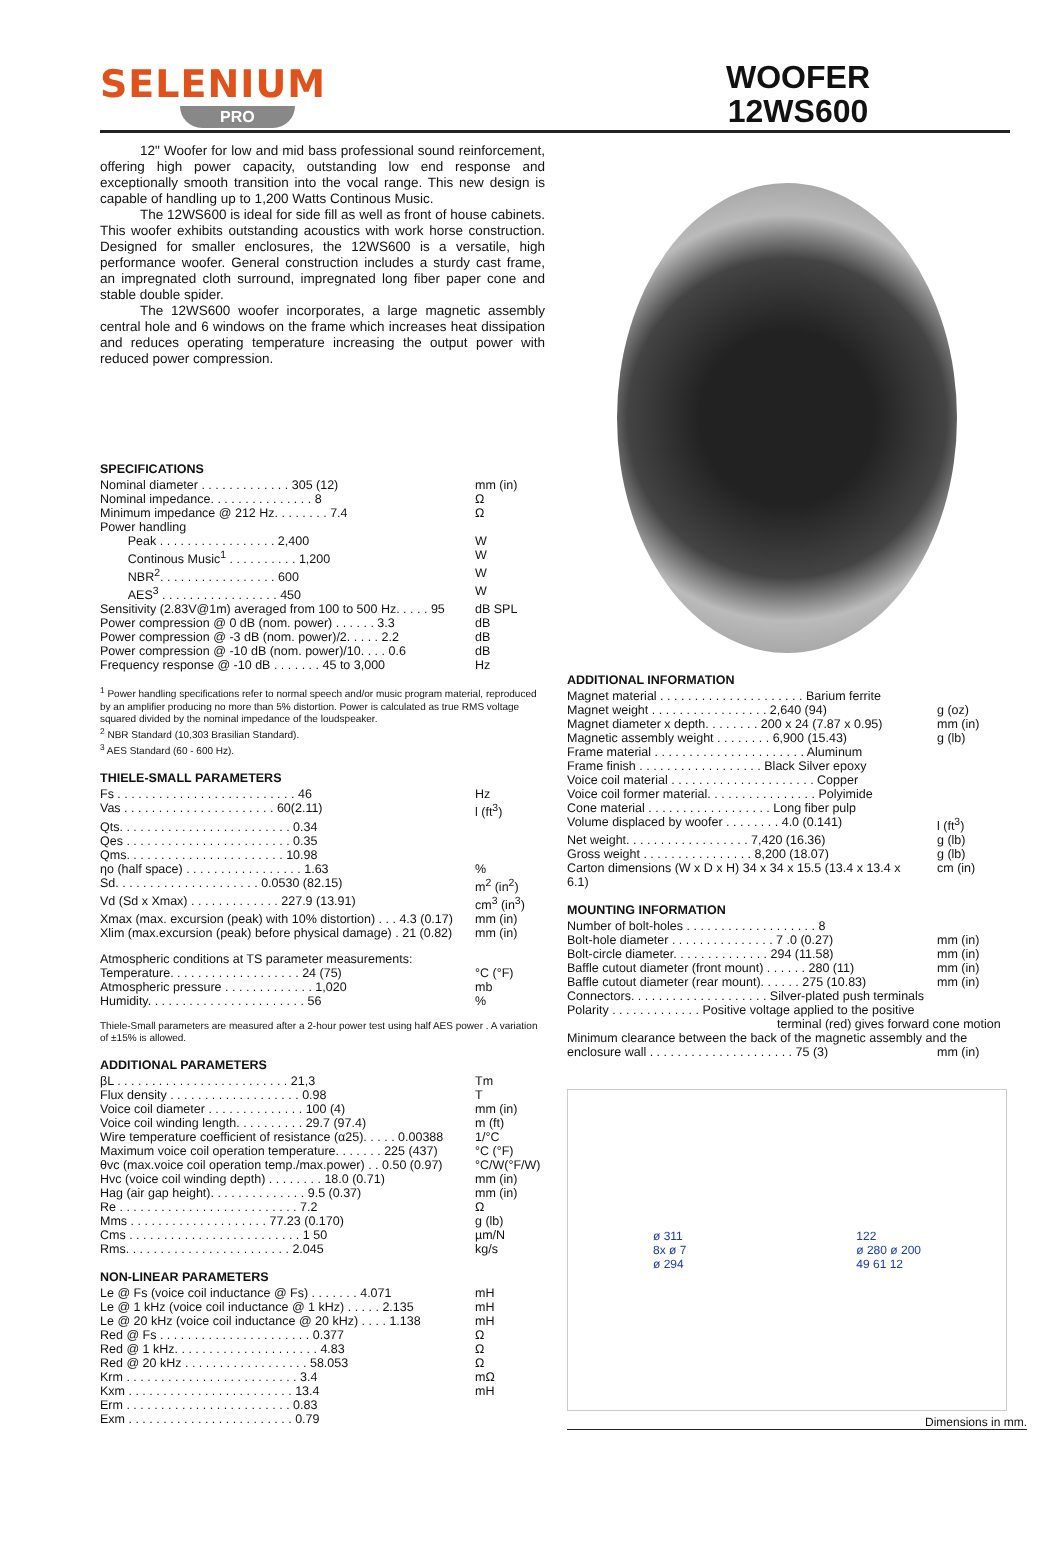SELENIUM
PRO
WOOFER
12WS600
12" Woofer for low and mid bass professional sound reinforcement, offering high power capacity, outstanding low end response and exceptionally smooth transition into the vocal range. This new design is capable of handling up to 1,200 Watts Continous Music.
The 12WS600 is ideal for side fill as well as front of house cabinets. This woofer exhibits outstanding acoustics with work horse construction. Designed for smaller enclosures, the 12WS600 is a versatile, high performance woofer. General construction includes a sturdy cast frame, an impregnated cloth surround, impregnated long fiber paper cone and stable double spider.
The 12WS600 woofer incorporates, a large magnetic assembly central hole and 6 windows on the frame which increases heat dissipation and reduces operating temperature increasing the output power with reduced power compression.
SPECIFICATIONS
| Nominal diameter . . . . . . . . . . . . . 305 (12) | mm (in) |
| Nominal impedance. . . . . . . . . . . . . . . 8 | Ω |
| Minimum impedance @ 212 Hz. . . . . . . . 7.4 | Ω |
| Power handling | |
| Peak . . . . . . . . . . . . . . . . . 2,400 | W |
| Continous Music<sup>1</sup> . . . . . . . . . . 1,200 | W |
| NBR<sup>2</sup>. . . . . . . . . . . . . . . . . 600 | W |
| AES<sup>3</sup> . . . . . . . . . . . . . . . . . 450 | W |
| Sensitivity (2.83V@1m) averaged from 100 to 500 Hz. . . . . 95 | dB SPL |
| Power compression @ 0 dB (nom. power) . . . . . . 3.3 | dB |
| Power compression @ -3 dB (nom. power)/2. . . . . 2.2 | dB |
| Power compression @ -10 dB (nom. power)/10. . . . 0.6 | dB |
| Frequency response @ -10 dB . . . . . . . 45 to 3,000 | Hz |
<sup>1</sup> Power handling specifications refer to normal speech and/or music program material, reproduced by an amplifier producing no more than 5% distortion. Power is calculated as true RMS voltage squared divided by the nominal impedance of the loudspeaker.
<sup>2</sup> NBR Standard (10,303 Brasilian Standard).
<sup>3</sup> AES Standard (60 - 600 Hz).
THIELE-SMALL PARAMETERS
| Fs . . . . . . . . . . . . . . . . . . . . . . . . . . 46 | Hz |
| Vas . . . . . . . . . . . . . . . . . . . . . . 60(2.11) | l (ft<sup>3</sup>) |
| Qts. . . . . . . . . . . . . . . . . . . . . . . . . 0.34 | |
| Qes . . . . . . . . . . . . . . . . . . . . . . . . 0.35 | |
| Qms. . . . . . . . . . . . . . . . . . . . . . . 10.98 | |
| ηo (half space) . . . . . . . . . . . . . . . . . 1.63 | % |
| Sd. . . . . . . . . . . . . . . . . . . . . 0.0530 (82.15) | m<sup>2</sup> (in<sup>2</sup>) |
| Vd (Sd x Xmax) . . . . . . . . . . . . . 227.9 (13.91) | cm<sup>3</sup> (in<sup>3</sup>) |
| Xmax (max. excursion (peak) with 10% distortion) . . . 4.3 (0.17) | mm (in) |
| Xlim (max.excursion (peak) before physical damage) . 21 (0.82) | mm (in) |
| Atmospheric conditions at TS parameter measurements: | |
| Temperature. . . . . . . . . . . . . . . . . . . 24 (75) | °C (°F) |
| Atmospheric pressure . . . . . . . . . . . . . 1,020 | mb |
| Humidity. . . . . . . . . . . . . . . . . . . . . . . 56 | % |
Thiele-Small parameters are measured after a 2-hour power test using half AES power . A variation of ±15% is allowed.
ADDITIONAL PARAMETERS
| βL . . . . . . . . . . . . . . . . . . . . . . . . . 21,3 | Tm |
| Flux density . . . . . . . . . . . . . . . . . . . 0.98 | T |
| Voice coil diameter . . . . . . . . . . . . . . 100 (4) | mm (in) |
| Voice coil winding length. . . . . . . . . . 29.7 (97.4) | m (ft) |
| Wire temperature coefficient of resistance (α25). . . . . 0.00388 | 1/°C |
| Maximum voice coil operation temperature. . . . . . . 225 (437) | °C (°F) |
| θvc (max.voice coil operation temp./max.power) . . 0.50 (0.97) | °C/W(°F/W) |
| Hvc (voice coil winding depth) . . . . . . . . 18.0 (0.71) | mm (in) |
| Hag (air gap height). . . . . . . . . . . . . . 9.5 (0.37) | mm (in) |
| Re . . . . . . . . . . . . . . . . . . . . . . . . . . 7.2 | Ω |
| Mms . . . . . . . . . . . . . . . . . . . . 77.23 (0.170) | g (lb) |
| Cms . . . . . . . . . . . . . . . . . . . . . . . . . 1 50 | µm/N |
| Rms. . . . . . . . . . . . . . . . . . . . . . . . 2.045 | kg/s |
NON-LINEAR PARAMETERS
| Le @ Fs (voice coil inductance @ Fs) . . . . . . . 4.071 | mH |
| Le @ 1 kHz (voice coil inductance @ 1 kHz) . . . . . 2.135 | mH |
| Le @ 20 kHz (voice coil inductance @ 20 kHz) . . . . 1.138 | mH |
| Red @ Fs . . . . . . . . . . . . . . . . . . . . . . 0.377 | Ω |
| Red @ 1 kHz. . . . . . . . . . . . . . . . . . . . . 4.83 | Ω |
| Red @ 20 kHz . . . . . . . . . . . . . . . . . . 58.053 | Ω |
| Krm . . . . . . . . . . . . . . . . . . . . . . . . . 3.4 | mΩ |
| Kxm . . . . . . . . . . . . . . . . . . . . . . . . 13.4 | mH |
| Erm . . . . . . . . . . . . . . . . . . . . . . . . 0.83 | |
| Exm . . . . . . . . . . . . . . . . . . . . . . . . 0.79 | |
ADDITIONAL INFORMATION
| Magnet material . . . . . . . . . . . . . . . . . . . . . Barium ferrite | |
| Magnet weight . . . . . . . . . . . . . . . . . 2,640 (94) | g (oz) |
| Magnet diameter x depth. . . . . . . . 200 x 24 (7.87 x 0.95) | mm (in) |
| Magnetic assembly weight . . . . . . . . 6,900 (15.43) | g (lb) |
| Frame material . . . . . . . . . . . . . . . . . . . . . . Aluminum | |
| Frame finish . . . . . . . . . . . . . . . . . . Black Silver epoxy | |
| Voice coil material . . . . . . . . . . . . . . . . . . . . . Copper | |
| Voice coil former material. . . . . . . . . . . . . . . . Polyimide | |
| Cone material . . . . . . . . . . . . . . . . . . Long fiber pulp | |
| Volume displaced by woofer . . . . . . . . 4.0 (0.141) | l (ft<sup>3</sup>) |
| Net weight. . . . . . . . . . . . . . . . . . 7,420 (16.36) | g (lb) |
| Gross weight . . . . . . . . . . . . . . . . 8,200 (18.07) | g (lb) |
| Carton dimensions (W x D x H) 34 x 34 x 15.5 (13.4 x 13.4 x 6.1) | cm (in) |
MOUNTING INFORMATION
| Number of bolt-holes . . . . . . . . . . . . . . . . . . . 8 | |
| Bolt-hole diameter . . . . . . . . . . . . . . . 7 .0 (0.27) | mm (in) |
| Bolt-circle diameter. . . . . . . . . . . . . . 294 (11.58) | mm (in) |
| Baffle cutout diameter (front mount) . . . . . . 280 (11) | mm (in) |
| Baffle cutout diameter (rear mount). . . . . . 275 (10.83) | mm (in) |
| Connectors. . . . . . . . . . . . . . . . . . . . Silver-plated push terminals | |
| Polarity . . . . . . . . . . . . . Positive voltage applied to the positive terminal (red) gives forward cone motion | |
| Minimum clearance between the back of the magnetic assembly and the | |
| enclosure wall . . . . . . . . . . . . . . . . . . . . . 75 (3) | mm (in) |
ø 311
8x ø 7
ø 294
122
ø 280 ø 200
49 61 12
Dimensions in mm.